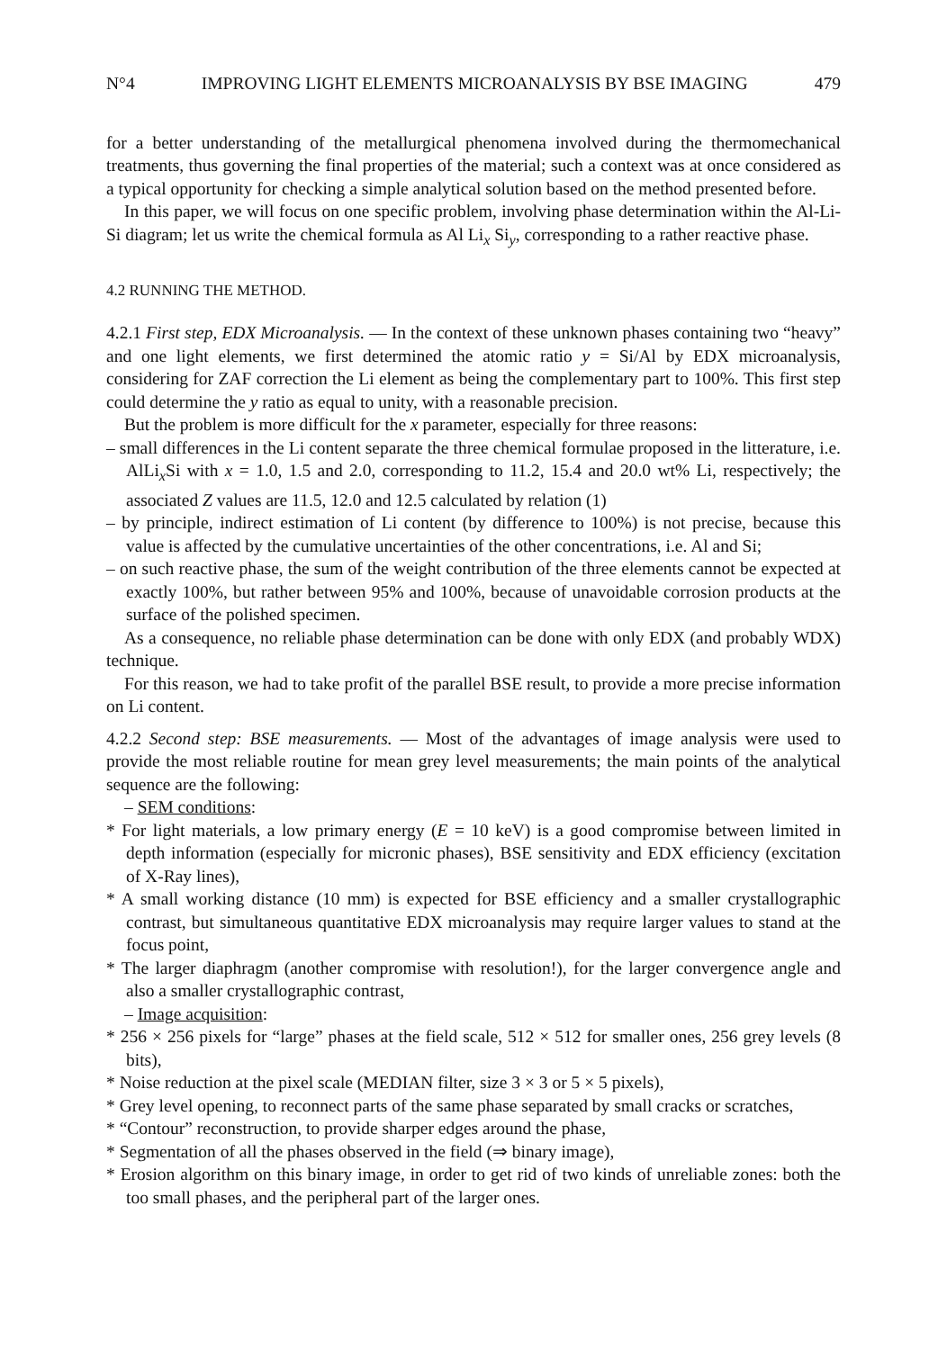N°4 IMPROVING LIGHT ELEMENTS MICROANALYSIS BY BSE IMAGING 479
for a better understanding of the metallurgical phenomena involved during the thermomechanical treatments, thus governing the final properties of the material; such a context was at once considered as a typical opportunity for checking a simple analytical solution based on the method presented before.
In this paper, we will focus on one specific problem, involving phase determination within the Al-Li-Si diagram; let us write the chemical formula as Al Li<sub>x</sub> Si<sub>y</sub>, corresponding to a rather reactive phase.
4.2 RUNNING THE METHOD.
4.2.1 First step, EDX Microanalysis. — In the context of these unknown phases containing two “heavy” and one light elements, we first determined the atomic ratio y = Si/Al by EDX microanalysis, considering for ZAF correction the Li element as being the complementary part to 100%. This first step could determine the y ratio as equal to unity, with a reasonable precision.
But the problem is more difficult for the x parameter, especially for three reasons:
– small differences in the Li content separate the three chemical formulae proposed in the litterature, i.e. AlLi<sub>x</sub>Si with x = 1.0, 1.5 and 2.0, corresponding to 11.2, 15.4 and 20.0 wt% Li, respectively; the associated Z values are 11.5, 12.0 and 12.5 calculated by relation (1)
– by principle, indirect estimation of Li content (by difference to 100%) is not precise, because this value is affected by the cumulative uncertainties of the other concentrations, i.e. Al and Si;
– on such reactive phase, the sum of the weight contribution of the three elements cannot be expected at exactly 100%, but rather between 95% and 100%, because of unavoidable corrosion products at the surface of the polished specimen.
As a consequence, no reliable phase determination can be done with only EDX (and probably WDX) technique.
For this reason, we had to take profit of the parallel BSE result, to provide a more precise information on Li content.
4.2.2 Second step: BSE measurements. — Most of the advantages of image analysis were used to provide the most reliable routine for mean grey level measurements; the main points of the analytical sequence are the following:
– SEM conditions:
* For light materials, a low primary energy (E = 10 keV) is a good compromise between limited in depth information (especially for micronic phases), BSE sensitivity and EDX efficiency (excitation of X-Ray lines),
* A small working distance (10 mm) is expected for BSE efficiency and a smaller crystallographic contrast, but simultaneous quantitative EDX microanalysis may require larger values to stand at the focus point,
* The larger diaphragm (another compromise with resolution!), for the larger convergence angle and also a smaller crystallographic contrast,
– Image acquisition:
* 256 × 256 pixels for “large” phases at the field scale, 512 × 512 for smaller ones, 256 grey levels (8 bits),
* Noise reduction at the pixel scale (MEDIAN filter, size 3 × 3 or 5 × 5 pixels),
* Grey level opening, to reconnect parts of the same phase separated by small cracks or scratches,
* “Contour” reconstruction, to provide sharper edges around the phase,
* Segmentation of all the phases observed in the field (⇒ binary image),
* Erosion algorithm on this binary image, in order to get rid of two kinds of unreliable zones: both the too small phases, and the peripheral part of the larger ones.